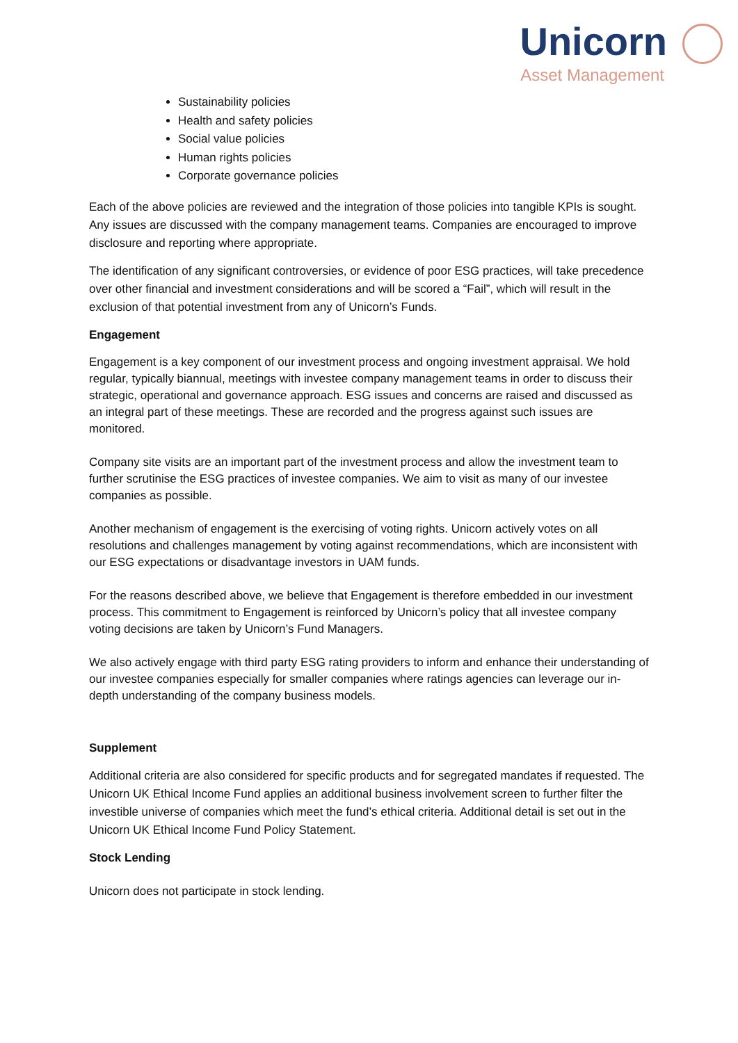Unicorn
Asset Management
Sustainability policies
Health and safety policies
Social value policies
Human rights policies
Corporate governance policies
Each of the above policies are reviewed and the integration of those policies into tangible KPIs is sought. Any issues are discussed with the company management teams. Companies are encouraged to improve disclosure and reporting where appropriate.
The identification of any significant controversies, or evidence of poor ESG practices, will take precedence over other financial and investment considerations and will be scored a “Fail”, which will result in the exclusion of that potential investment from any of Unicorn’s Funds.
Engagement
Engagement is a key component of our investment process and ongoing investment appraisal. We hold regular, typically biannual, meetings with investee company management teams in order to discuss their strategic, operational and governance approach. ESG issues and concerns are raised and discussed as an integral part of these meetings. These are recorded and the progress against such issues are monitored.
Company site visits are an important part of the investment process and allow the investment team to further scrutinise the ESG practices of investee companies. We aim to visit as many of our investee companies as possible.
Another mechanism of engagement is the exercising of voting rights. Unicorn actively votes on all resolutions and challenges management by voting against recommendations, which are inconsistent with our ESG expectations or disadvantage investors in UAM funds.
For the reasons described above, we believe that Engagement is therefore embedded in our investment process. This commitment to Engagement is reinforced by Unicorn’s policy that all investee company voting decisions are taken by Unicorn’s Fund Managers.
We also actively engage with third party ESG rating providers to inform and enhance their understanding of our investee companies especially for smaller companies where ratings agencies can leverage our in-depth understanding of the company business models.
Supplement
Additional criteria are also considered for specific products and for segregated mandates if requested. The Unicorn UK Ethical Income Fund applies an additional business involvement screen to further filter the investible universe of companies which meet the fund’s ethical criteria. Additional detail is set out in the Unicorn UK Ethical Income Fund Policy Statement.
Stock Lending
Unicorn does not participate in stock lending.